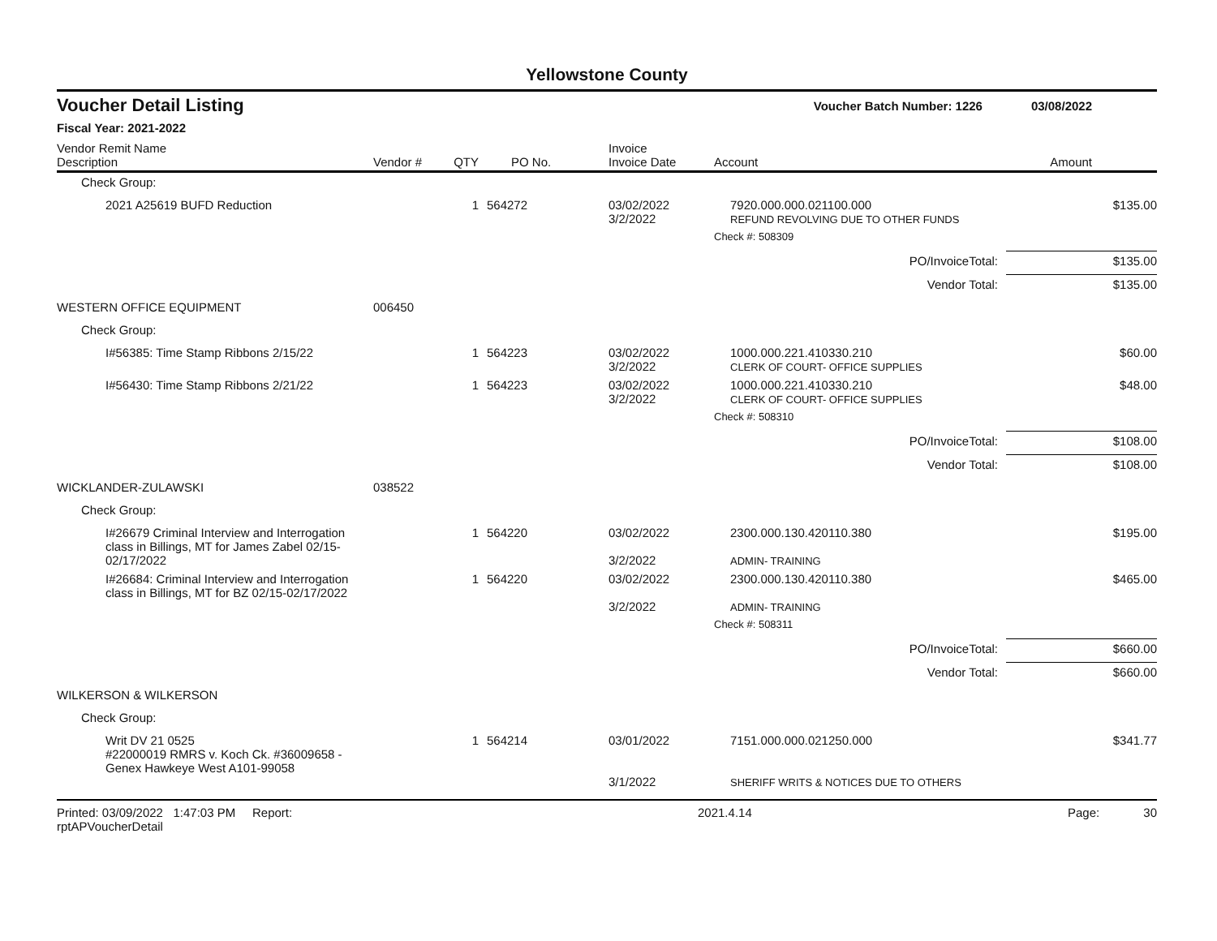Yellowstone County
Voucher Detail Listing Voucher Batch Number: 1226 03/08/2022
Fiscal Year: 2021-2022
| Vendor Remit Name Description | Vendor # | QTY | PO No. | Invoice Invoice Date | Account | Amount |
| --- | --- | --- | --- | --- | --- | --- |
| Check Group: | | | | | | |
| 2021 A25619 BUFD Reduction | | 1 | 564272 | 03/02/2022 3/2/2022 | 7920.000.000.021100.000 REFUND REVOLVING DUE TO OTHER FUNDS | $135.00 |
| | | | | | Check #: 508309 | |
| PO/InvoiceTotal: | | | | | | $135.00 |
| Vendor Total: | | | | | | $135.00 |
| WESTERN OFFICE EQUIPMENT | 006450 | | | | | |
| Check Group: | | | | | | |
| I#56385: Time Stamp Ribbons 2/15/22 | | 1 | 564223 | 03/02/2022 3/2/2022 | 1000.000.221.410330.210 CLERK OF COURT- OFFICE SUPPLIES | $60.00 |
| I#56430: Time Stamp Ribbons 2/21/22 | | 1 | 564223 | 03/02/2022 3/2/2022 | 1000.000.221.410330.210 CLERK OF COURT- OFFICE SUPPLIES | $48.00 |
| | | | | | Check #: 508310 | |
| PO/InvoiceTotal: | | | | | | $108.00 |
| Vendor Total: | | | | | | $108.00 |
| WICKLANDER-ZULAWSKI | 038522 | | | | | |
| Check Group: | | | | | | |
| I#26679 Criminal Interview and Interrogation class in Billings, MT for James Zabel 02/15-02/17/2022 | | 1 | 564220 | 03/02/2022 3/2/2022 | 2300.000.130.420110.380 ADMIN- TRAINING | $195.00 |
| I#26684: Criminal Interview and Interrogation class in Billings, MT for BZ 02/15-02/17/2022 | | 1 | 564220 | 03/02/2022 3/2/2022 | 2300.000.130.420110.380 ADMIN- TRAINING | $465.00 |
| | | | | | Check #: 508311 | |
| PO/InvoiceTotal: | | | | | | $660.00 |
| Vendor Total: | | | | | | $660.00 |
| WILKERSON & WILKERSON | | | | | | |
| Check Group: | | | | | | |
| Writ DV 21 0525 #22000019 RMRS v. Koch Ck. #36009658 - Genex Hawkeye West A101-99058 | | 1 | 564214 | 03/01/2022 3/1/2022 | 7151.000.000.021250.000 SHERIFF WRITS & NOTICES DUE TO OTHERS | $341.77 |
Printed: 03/09/2022 1:47:03 PM Report: rptAPVoucherDetail 2021.4.14 Page: 30